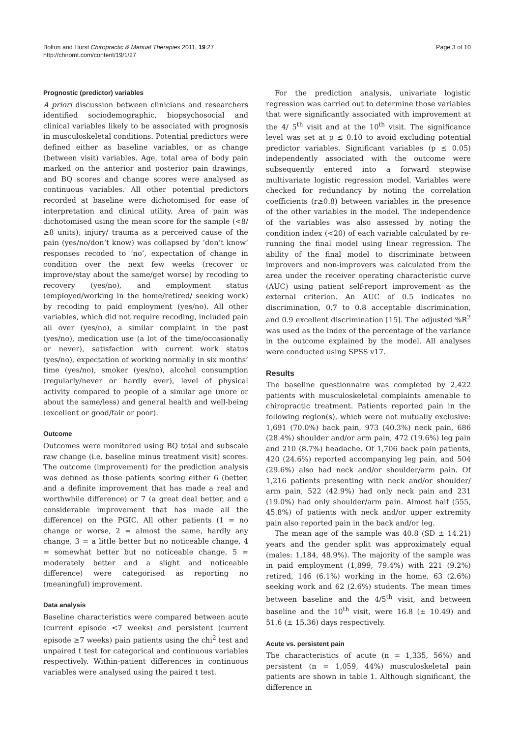Bolton and Hurst Chiropractic & Manual Therapies 2011, 19:27
http://chiromt.com/content/19/1/27
Page 3 of 10
Prognostic (predictor) variables
A priori discussion between clinicians and researchers identified sociodemographic, biopsychosocial and clinical variables likely to be associated with prognosis in musculoskeletal conditions. Potential predictors were defined either as baseline variables, or as change (between visit) variables. Age, total area of body pain marked on the anterior and posterior pain drawings, and BQ scores and change scores were analysed as continuous variables. All other potential predictors recorded at baseline were dichotomised for ease of interpretation and clinical utility. Area of pain was dichotomised using the mean score for the sample (<8/≥8 units); injury/ trauma as a perceived cause of the pain (yes/no/don’t know) was collapsed by ‘don’t know’ responses recoded to ‘no’, expectation of change in condition over the next few weeks (recover or improve/stay about the same/get worse) by recoding to recovery (yes/no), and employment status (employed/working in the home/retired/ seeking work) by recoding to paid employment (yes/no). All other variables, which did not require recoding, included pain all over (yes/no), a similar complaint in the past (yes/no), medication use (a lot of the time/occasionally or never), satisfaction with current work status (yes/no), expectation of working normally in six months’ time (yes/no), smoker (yes/no), alcohol consumption (regularly/never or hardly ever), level of physical activity compared to people of a similar age (more or about the same/less) and general health and well-being (excellent or good/fair or poor).
Outcome
Outcomes were monitored using BQ total and subscale raw change (i.e. baseline minus treatment visit) scores. The outcome (improvement) for the prediction analysis was defined as those patients scoring either 6 (better, and a definite improvement that has made a real and worthwhile difference) or 7 (a great deal better, and a considerable improvement that has made all the difference) on the PGIC. All other patients (1 = no change or worse, 2 = almost the same, hardly any change, 3 = a little better but no noticeable change, 4 = somewhat better but no noticeable change, 5 = moderately better and a slight and noticeable difference) were categorised as reporting no (meaningful) improvement.
Data analysis
Baseline characteristics were compared between acute (current episode <7 weeks) and persistent (current episode ≥7 weeks) pain patients using the chi<sup>2</sup> test and unpaired t test for categorical and continuous variables respectively. Within-patient differences in continuous variables were analysed using the paired t test.
For the prediction analysis, univariate logistic regression was carried out to determine those variables that were significantly associated with improvement at the 4/ 5<sup>th</sup> visit and at the 10<sup>th</sup> visit. The significance level was set at p ≤ 0.10 to avoid excluding potential predictor variables. Significant variables (p ≤ 0.05) independently associated with the outcome were subsequently entered into a forward stepwise multivariate logistic regression model. Variables were checked for redundancy by noting the correlation coefficients (r≥0.8) between variables in the presence of the other variables in the model. The independence of the variables was also assessed by noting the condition index (<20) of each variable calculated by re-running the final model using linear regression. The ability of the final model to discriminate between improvers and non-improvers was calculated from the area under the receiver operating characteristic curve (AUC) using patient self-report improvement as the external criterion. An AUC of 0.5 indicates no discrimination, 0.7 to 0.8 acceptable discrimination, and 0.9 excellent discrimination [15]. The adjusted %R<sup>2</sup> was used as the index of the percentage of the variance in the outcome explained by the model. All analyses were conducted using SPSS v17.
Results
The baseline questionnaire was completed by 2,422 patients with musculoskeletal complaints amenable to chiropractic treatment. Patients reported pain in the following region(s), which were not mutually exclusive: 1,691 (70.0%) back pain, 973 (40.3%) neck pain, 686 (28.4%) shoulder and/or arm pain, 472 (19.6%) leg pain and 210 (8.7%) headache. Of 1,706 back pain patients, 420 (24.6%) reported accompanying leg pain, and 504 (29.6%) also had neck and/or shoulder/arm pain. Of 1,216 patients presenting with neck and/or shoulder/ arm pain, 522 (42.9%) had only neck pain and 231 (19.0%) had only shoulder/arm pain. Almost half (555, 45.8%) of patients with neck and/or upper extremity pain also reported pain in the back and/or leg.
The mean age of the sample was 40.8 (SD ± 14.21) years and the gender split was approximately equal (males: 1,184, 48.9%). The majority of the sample was in paid employment (1,899, 79.4%) with 221 (9.2%) retired, 146 (6.1%) working in the home, 63 (2.6%) seeking work and 62 (2.6%) students. The mean times between baseline and the 4/5<sup>th</sup> visit, and between baseline and the 10<sup>th</sup> visit, were 16.8 (± 10.49) and 51.6 (± 15.36) days respectively.
Acute vs. persistent pain
The characteristics of acute (n = 1,335, 56%) and persistent (n = 1,059, 44%) musculoskeletal pain patients are shown in table 1. Although significant, the difference in